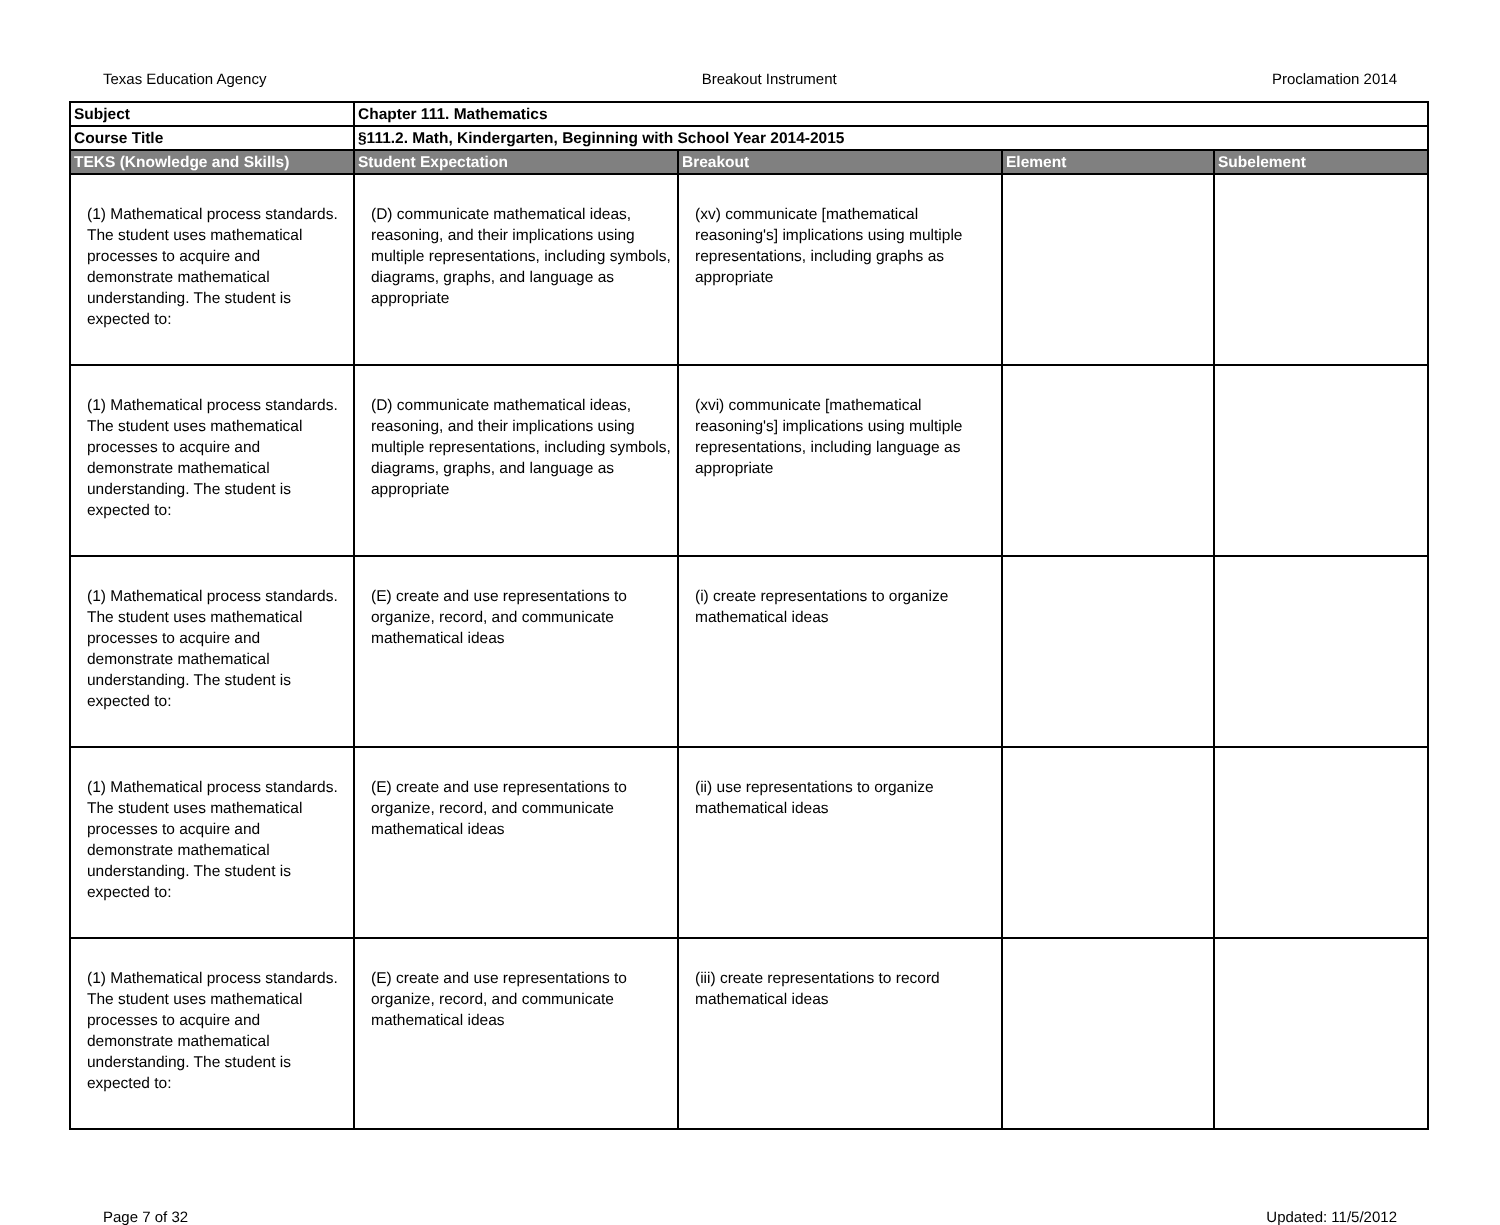Texas Education Agency Breakout Instrument Proclamation 2014
| Subject | Chapter 111. Mathematics | | | |
| Course Title | §111.2. Math, Kindergarten, Beginning with School Year 2014-2015 | | | |
| TEKS (Knowledge and Skills) | Student Expectation | Breakout | Element | Subelement |
| (1) Mathematical process standards. The student uses mathematical processes to acquire and demonstrate mathematical understanding. The student is expected to: | (D) communicate mathematical ideas, reasoning, and their implications using multiple representations, including symbols, diagrams, graphs, and language as appropriate | (xv) communicate [mathematical reasoning's] implications using multiple representations, including graphs as appropriate | | |
| (1) Mathematical process standards. The student uses mathematical processes to acquire and demonstrate mathematical understanding. The student is expected to: | (D) communicate mathematical ideas, reasoning, and their implications using multiple representations, including symbols, diagrams, graphs, and language as appropriate | (xvi) communicate [mathematical reasoning's] implications using multiple representations, including language as appropriate | | |
| (1) Mathematical process standards. The student uses mathematical processes to acquire and demonstrate mathematical understanding. The student is expected to: | (E) create and use representations to organize, record, and communicate mathematical ideas | (i) create representations to organize mathematical ideas | | |
| (1) Mathematical process standards. The student uses mathematical processes to acquire and demonstrate mathematical understanding. The student is expected to: | (E) create and use representations to organize, record, and communicate mathematical ideas | (ii) use representations to organize mathematical ideas | | |
| (1) Mathematical process standards. The student uses mathematical processes to acquire and demonstrate mathematical understanding. The student is expected to: | (E) create and use representations to organize, record, and communicate mathematical ideas | (iii) create representations to record mathematical ideas | | |
Page 7 of 32 Updated: 11/5/2012